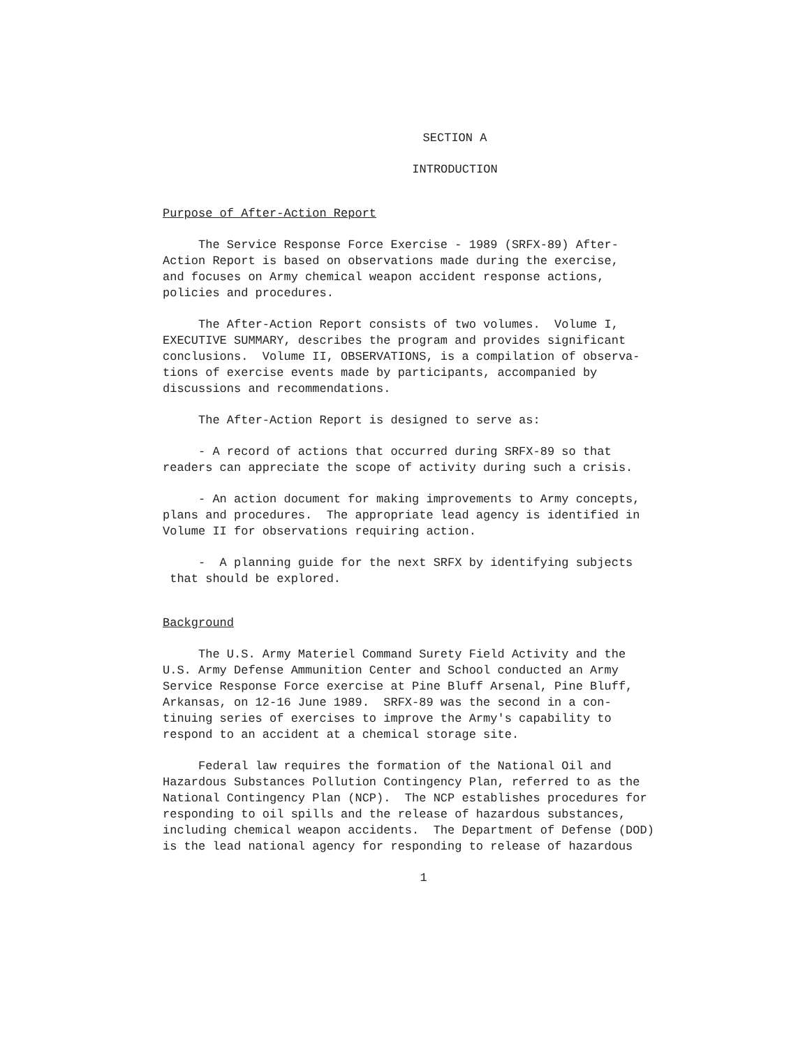SECTION A
INTRODUCTION
Purpose of After-Action Report
The Service Response Force Exercise - 1989 (SRFX-89) After- Action Report is based on observations made during the exercise, and focuses on Army chemical weapon accident response actions, policies and procedures.
The After-Action Report consists of two volumes. Volume I, EXECUTIVE SUMMARY, describes the program and provides significant conclusions. Volume II, OBSERVATIONS, is a compilation of observa- tions of exercise events made by participants, accompanied by discussions and recommendations.
The After-Action Report is designed to serve as:
- A record of actions that occurred during SRFX-89 so that readers can appreciate the scope of activity during such a crisis.
- An action document for making improvements to Army concepts, plans and procedures. The appropriate lead agency is identified in Volume II for observations requiring action.
- A planning guide for the next SRFX by identifying subjects that should be explored.
Background
The U.S. Army Materiel Command Surety Field Activity and the U.S. Army Defense Ammunition Center and School conducted an Army Service Response Force exercise at Pine Bluff Arsenal, Pine Bluff, Arkansas, on 12-16 June 1989. SRFX-89 was the second in a con- tinuing series of exercises to improve the Army's capability to respond to an accident at a chemical storage site.
Federal law requires the formation of the National Oil and Hazardous Substances Pollution Contingency Plan, referred to as the National Contingency Plan (NCP). The NCP establishes procedures for responding to oil spills and the release of hazardous substances, including chemical weapon accidents. The Department of Defense (DOD) is the lead national agency for responding to release of hazardous
1